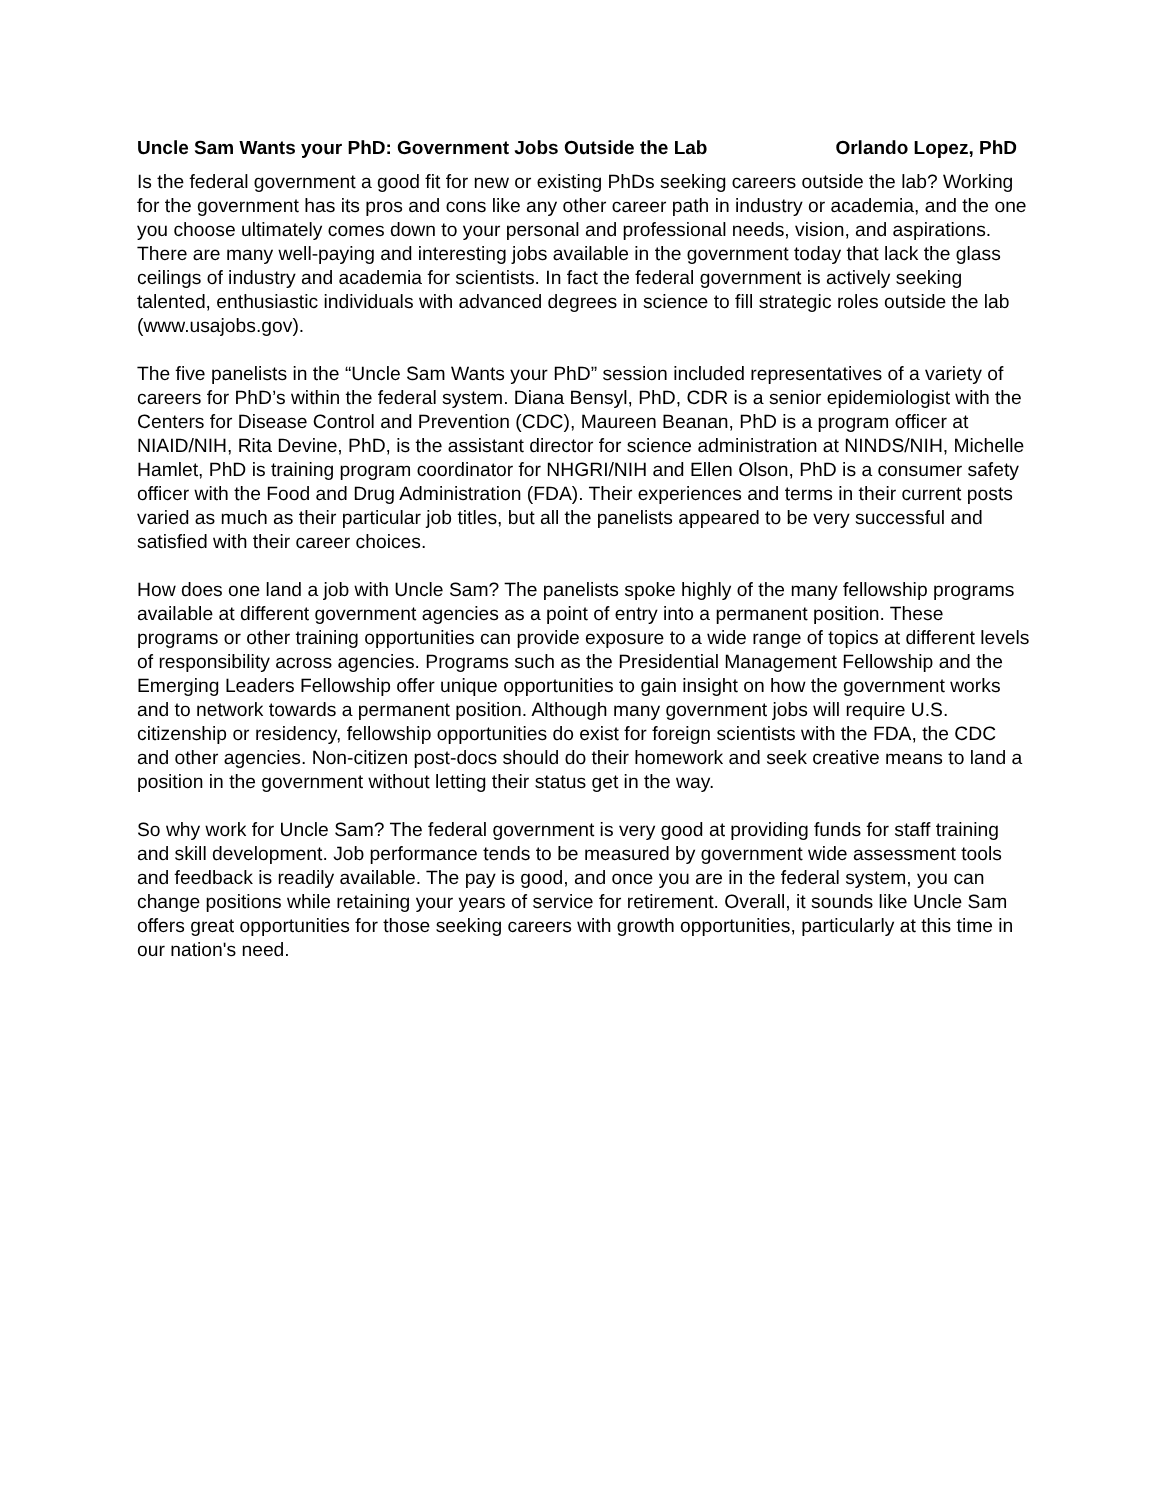Uncle Sam Wants your PhD: Government Jobs Outside the Lab Orlando Lopez, PhD
Is the federal government a good fit for new or existing PhDs seeking careers outside the lab? Working for the government has its pros and cons like any other career path in industry or academia, and the one you choose ultimately comes down to your personal and professional needs, vision, and aspirations. There are many well-paying and interesting jobs available in the government today that lack the glass ceilings of industry and academia for scientists. In fact the federal government is actively seeking talented, enthusiastic individuals with advanced degrees in science to fill strategic roles outside the lab (www.usajobs.gov).
The five panelists in the “Uncle Sam Wants your PhD” session included representatives of a variety of careers for PhD’s within the federal system. Diana Bensyl, PhD, CDR is a senior epidemiologist with the Centers for Disease Control and Prevention (CDC), Maureen Beanan, PhD is a program officer at NIAID/NIH, Rita Devine, PhD, is the assistant director for science administration at NINDS/NIH, Michelle Hamlet, PhD is training program coordinator for NHGRI/NIH and Ellen Olson, PhD is a consumer safety officer with the Food and Drug Administration (FDA). Their experiences and terms in their current posts varied as much as their particular job titles, but all the panelists appeared to be very successful and satisfied with their career choices.
How does one land a job with Uncle Sam? The panelists spoke highly of the many fellowship programs available at different government agencies as a point of entry into a permanent position. These programs or other training opportunities can provide exposure to a wide range of topics at different levels of responsibility across agencies. Programs such as the Presidential Management Fellowship and the Emerging Leaders Fellowship offer unique opportunities to gain insight on how the government works and to network towards a permanent position. Although many government jobs will require U.S. citizenship or residency, fellowship opportunities do exist for foreign scientists with the FDA, the CDC and other agencies. Non-citizen post-docs should do their homework and seek creative means to land a position in the government without letting their status get in the way.
So why work for Uncle Sam? The federal government is very good at providing funds for staff training and skill development. Job performance tends to be measured by government wide assessment tools and feedback is readily available. The pay is good, and once you are in the federal system, you can change positions while retaining your years of service for retirement. Overall, it sounds like Uncle Sam offers great opportunities for those seeking careers with growth opportunities, particularly at this time in our nation's need.